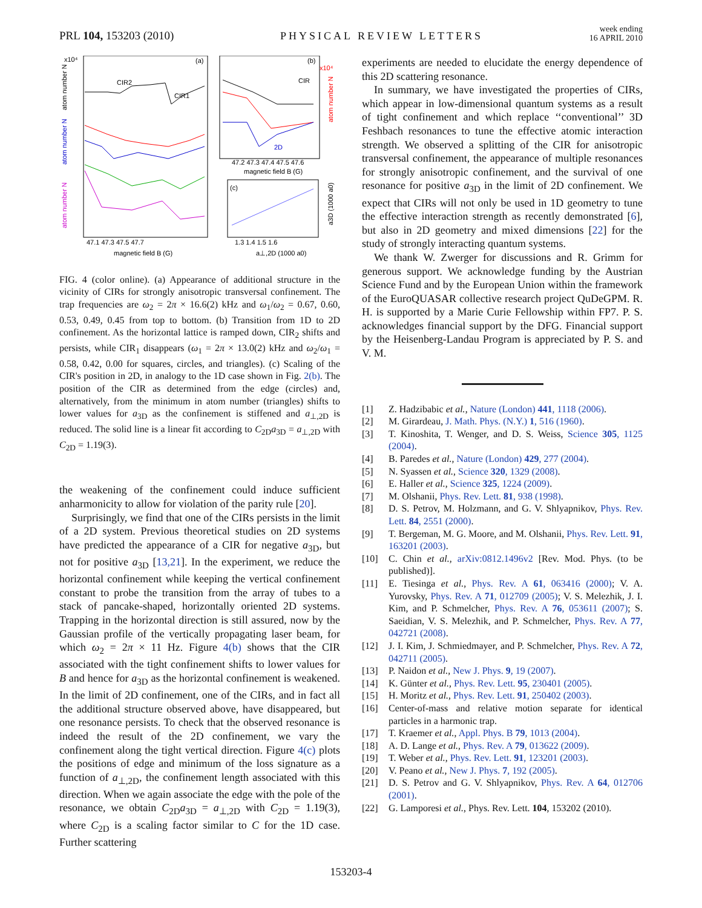PRL 104, 153203 (2010)
PHYSICAL REVIEW LETTERS
week ending
16 APRIL 2010
(a)
(b)
(c)
CIR2
CIR1
CIR
2D
47.1 47.3 47.5 47.7
magnetic field B (G)
47.2 47.3 47.4 47.5 47.6
magnetic field B (G)
1.3 1.4 1.5 1.6
a⊥,2D (1000 a0)
x10⁴
x10⁴
atom number N
atom number N
atom number N
atom number N
a3D (1000 a0)
FIG. 4 (color online). (a) Appearance of additional structure in the vicinity of CIRs for strongly anisotropic transversal confinement. The trap frequencies are ω<sub>2</sub> = 2π × 16.6(2) kHz and ω<sub>1</sub>/ω<sub>2</sub> = 0.67, 0.60, 0.53, 0.49, 0.45 from top to bottom. (b) Transition from 1D to 2D confinement. As the horizontal lattice is ramped down, CIR<sub>2</sub> shifts and persists, while CIR<sub>1</sub> disappears (ω<sub>1</sub> = 2π × 13.0(2) kHz and ω<sub>2</sub>/ω<sub>1</sub> = 0.58, 0.42, 0.00 for squares, circles, and triangles). (c) Scaling of the CIR's position in 2D, in analogy to the 1D case shown in Fig. 2(b). The position of the CIR as determined from the edge (circles) and, alternatively, from the minimum in atom number (triangles) shifts to lower values for a<sub>3D</sub> as the confinement is stiffened and a<sub>⊥,2D</sub> is reduced. The solid line is a linear fit according to C<sub>2D</sub>a<sub>3D</sub> = a<sub>⊥,2D</sub> with C<sub>2D</sub> = 1.19(3).
the weakening of the confinement could induce sufficient anharmonicity to allow for violation of the parity rule [20].
Surprisingly, we find that one of the CIRs persists in the limit of a 2D system. Previous theoretical studies on 2D systems have predicted the appearance of a CIR for negative a<sub>3D</sub>, but not for positive a<sub>3D</sub> [13,21]. In the experiment, we reduce the horizontal confinement while keeping the vertical confinement constant to probe the transition from the array of tubes to a stack of pancake-shaped, horizontally oriented 2D systems. Trapping in the horizontal direction is still assured, now by the Gaussian profile of the vertically propagating laser beam, for which ω<sub>2</sub> = 2π × 11 Hz. Figure 4(b) shows that the CIR associated with the tight confinement shifts to lower values for B and hence for a<sub>3D</sub> as the horizontal confinement is weakened. In the limit of 2D confinement, one of the CIRs, and in fact all the additional structure observed above, have disappeared, but one resonance persists. To check that the observed resonance is indeed the result of the 2D confinement, we vary the confinement along the tight vertical direction. Figure 4(c) plots the positions of edge and minimum of the loss signature as a function of a<sub>⊥,2D</sub>, the confinement length associated with this direction. When we again associate the edge with the pole of the resonance, we obtain C<sub>2D</sub>a<sub>3D</sub> = a<sub>⊥,2D</sub> with C<sub>2D</sub> = 1.19(3), where C<sub>2D</sub> is a scaling factor similar to C for the 1D case. Further scattering
experiments are needed to elucidate the energy dependence of this 2D scattering resonance.
In summary, we have investigated the properties of CIRs, which appear in low-dimensional quantum systems as a result of tight confinement and which replace ‘‘conventional’’ 3D Feshbach resonances to tune the effective atomic interaction strength. We observed a splitting of the CIR for anisotropic transversal confinement, the appearance of multiple resonances for strongly anisotropic confinement, and the survival of one resonance for positive a<sub>3D</sub> in the limit of 2D confinement. We expect that CIRs will not only be used in 1D geometry to tune the effective interaction strength as recently demonstrated [6], but also in 2D geometry and mixed dimensions [22] for the study of strongly interacting quantum systems.
We thank W. Zwerger for discussions and R. Grimm for generous support. We acknowledge funding by the Austrian Science Fund and by the European Union within the framework of the EuroQUASAR collective research project QuDeGPM. R. H. is supported by a Marie Curie Fellowship within FP7. P. S. acknowledges financial support by the DFG. Financial support by the Heisenberg-Landau Program is appreciated by P. S. and V. M.
[1] Z. Hadzibabic et al., Nature (London) 441, 1118 (2006).
[2] M. Girardeau, J. Math. Phys. (N.Y.) 1, 516 (1960).
[3] T. Kinoshita, T. Wenger, and D. S. Weiss, Science 305, 1125 (2004).
[4] B. Paredes et al., Nature (London) 429, 277 (2004).
[5] N. Syassen et al., Science 320, 1329 (2008).
[6] E. Haller et al., Science 325, 1224 (2009).
[7] M. Olshanii, Phys. Rev. Lett. 81, 938 (1998).
[8] D. S. Petrov, M. Holzmann, and G. V. Shlyapnikov, Phys. Rev. Lett. 84, 2551 (2000).
[9] T. Bergeman, M. G. Moore, and M. Olshanii, Phys. Rev. Lett. 91, 163201 (2003).
[10] C. Chin et al., arXiv:0812.1496v2 [Rev. Mod. Phys. (to be published)].
[11] E. Tiesinga et al., Phys. Rev. A 61, 063416 (2000); V. A. Yurovsky, Phys. Rev. A 71, 012709 (2005); V. S. Melezhik, J. I. Kim, and P. Schmelcher, Phys. Rev. A 76, 053611 (2007); S. Saeidian, V. S. Melezhik, and P. Schmelcher, Phys. Rev. A 77, 042721 (2008).
[12] J. I. Kim, J. Schmiedmayer, and P. Schmelcher, Phys. Rev. A 72, 042711 (2005).
[13] P. Naidon et al., New J. Phys. 9, 19 (2007).
[14] K. Günter et al., Phys. Rev. Lett. 95, 230401 (2005).
[15] H. Moritz et al., Phys. Rev. Lett. 91, 250402 (2003).
[16] Center-of-mass and relative motion separate for identical particles in a harmonic trap.
[17] T. Kraemer et al., Appl. Phys. B 79, 1013 (2004).
[18] A. D. Lange et al., Phys. Rev. A 79, 013622 (2009).
[19] T. Weber et al., Phys. Rev. Lett. 91, 123201 (2003).
[20] V. Peano et al., New J. Phys. 7, 192 (2005).
[21] D. S. Petrov and G. V. Shlyapnikov, Phys. Rev. A 64, 012706 (2001).
[22] G. Lamporesi et al., Phys. Rev. Lett. 104, 153202 (2010).
153203-4